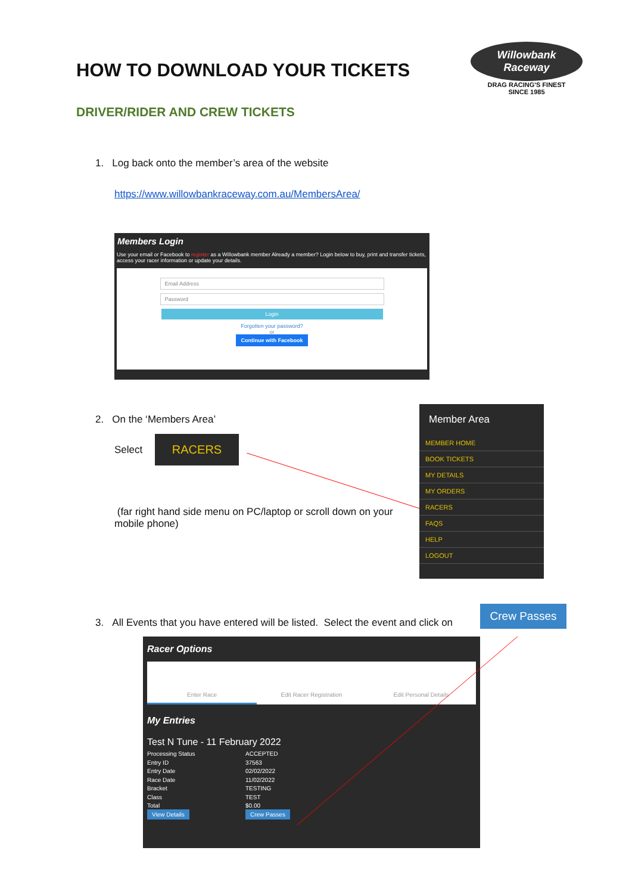HOW TO DOWNLOAD YOUR TICKETS
DRIVER/RIDER AND CREW TICKETS
Willowbank Raceway
DRAG RACING'S FINEST
SINCE 1985
1. Log back onto the member’s area of the website
https://www.willowbankraceway.com.au/MembersArea/
Members Login
Use your email or Facebook to register as a Willowbank member Already a member? Login below to buy, print and transfer tickets, access your racer information or update your details.
Email Address
Password
Login
Forgotten your password?
or
Continue with Facebook
2. On the ‘Members Area’
Select
RACERS
(far right hand side menu on PC/laptop or scroll down on your mobile phone)
Member Area
MEMBER HOME
BOOK TICKETS
MY DETAILS
MY ORDERS
RACERS
FAQS
HELP
LOGOUT
3. All Events that you have entered will be listed. Select the event and click on
Crew Passes
Racer Options
Enter Race Edit Racer Registration Edit Personal Details
My Entries
Test N Tune - 11 February 2022
Processing Status ACCEPTED Entry ID 37563 Entry Date 02/02/2022 Race Date 11/02/2022 Bracket TESTING Class TEST Total $0.00 View Details Crew Passes